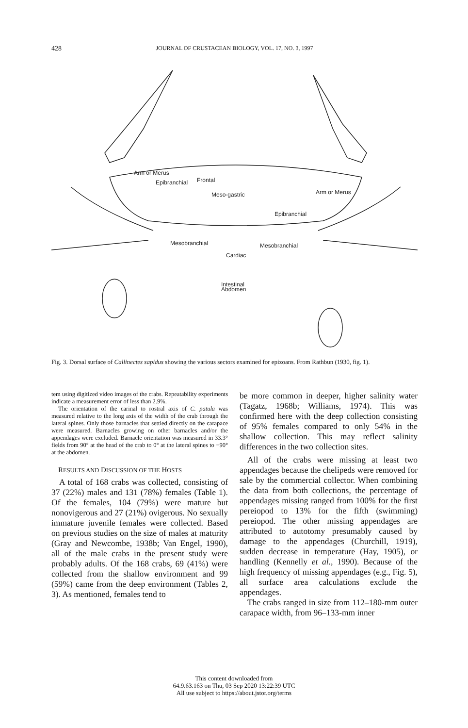428 JOURNAL OF CRUSTACEAN BIOLOGY, VOL. 17, NO. 3, 1997
Epibranchial
Epibranchial
Mesobranchial
Mesobranchial
Cardiac
Frontal
Meso-gastric
Arm or Merus
Arm or Merus
Intestinal
Abdomen
Fig. 3. Dorsal surface of Callinectes sapidus showing the various sectors examined for epizoans. From Rathbun (1930, fig. 1).
tem using digitized video images of the crabs. Repeatability experiments indicate a measurement error of less than 2.9%.
The orientation of the carinal to rostral axis of C. patula was measured relative to the long axis of the width of the crab through the lateral spines. Only those barnacles that settled directly on the carapace were measured. Barnacles growing on other barnacles and/or the appendages were excluded. Barnacle orientation was measured in 33.3° fields from 90° at the head of the crab to 0° at the lateral spines to −90° at the abdomen.
RESULTS AND DISCUSSION OF THE HOSTS
A total of 168 crabs was collected, consisting of 37 (22%) males and 131 (78%) females (Table 1). Of the females, 104 (79%) were mature but nonovigerous and 27 (21%) ovigerous. No sexually immature juvenile females were collected. Based on previous studies on the size of males at maturity (Gray and Newcombe, 1938b; Van Engel, 1990), all of the male crabs in the present study were probably adults. Of the 168 crabs, 69 (41%) were collected from the shallow environment and 99 (59%) came from the deep environment (Tables 2, 3). As mentioned, females tend to
be more common in deeper, higher salinity water (Tagatz, 1968b; Williams, 1974). This was confirmed here with the deep collection consisting of 95% females compared to only 54% in the shallow collection. This may reflect salinity differences in the two collection sites.
All of the crabs were missing at least two appendages because the chelipeds were removed for sale by the commercial collector. When combining the data from both collections, the percentage of appendages missing ranged from 100% for the first pereiopod to 13% for the fifth (swimming) pereiopod. The other missing appendages are attributed to autotomy presumably caused by damage to the appendages (Churchill, 1919), sudden decrease in temperature (Hay, 1905), or handling (Kennelly et al., 1990). Because of the high frequency of missing appendages (e.g., Fig. 5), all surface area calculations exclude the appendages.
The crabs ranged in size from 112–180-mm outer carapace width, from 96–133-mm inner
This content downloaded from
64.9.63.163 on Thu, 03 Sep 2020 13:22:39 UTC
All use subject to https://about.jstor.org/terms